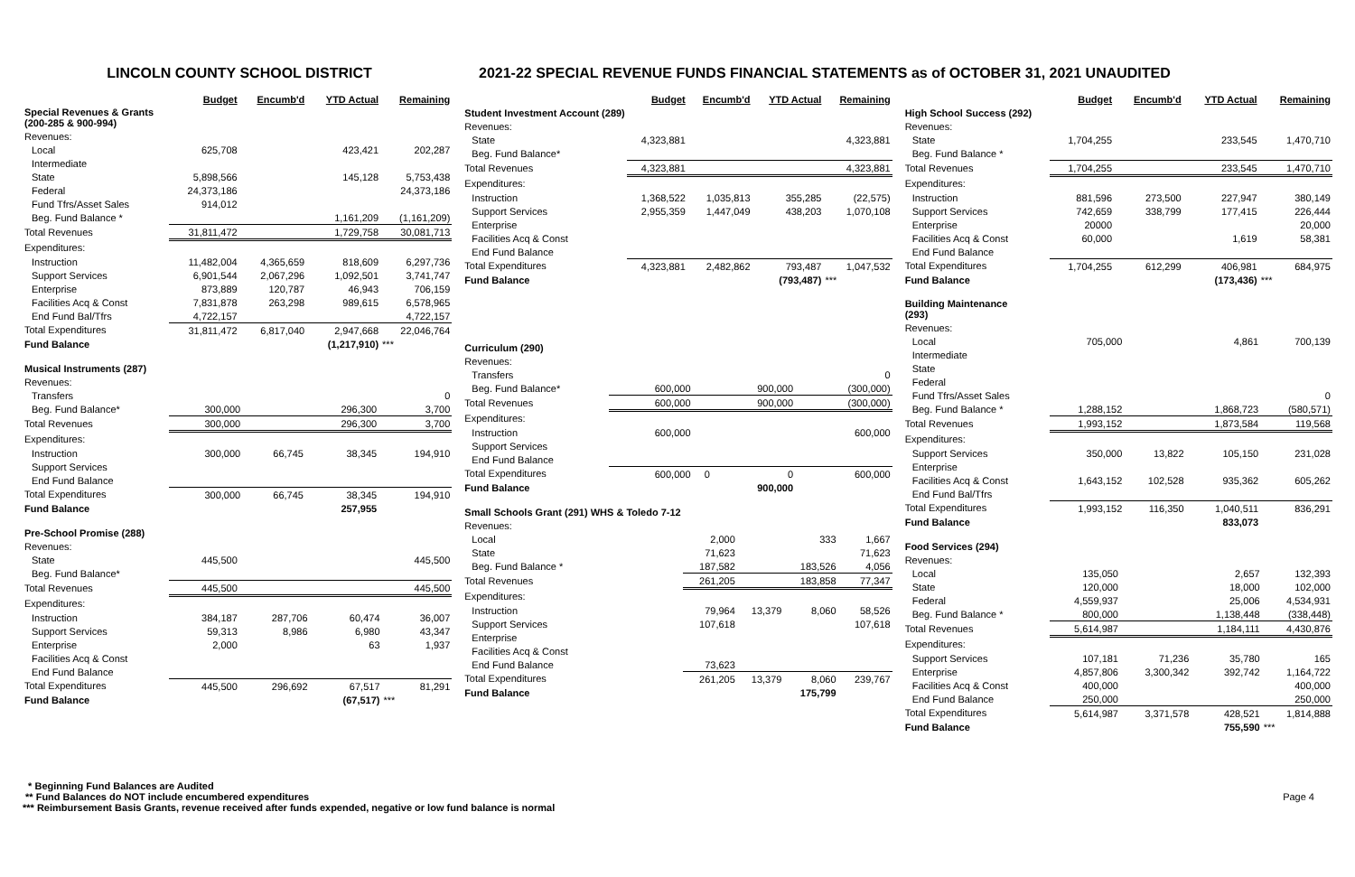LINCOLN COUNTY SCHOOL DISTRICT 2021-22 SPECIAL REVENUE FUNDS FINANCIAL STATEMENTS as of OCTOBER 31, 2021 UNAUDITED
| | Budget | Encumb'd | YTD Actual | Remaining |
| Special Revenues & Grants (200-285 & 900-994) | | | | |
| Revenues: | | | | |
| Local | 625,708 | | 423,421 | 202,287 |
| Intermediate | | | | |
| State | 5,898,566 | | 145,128 | 5,753,438 |
| Federal | 24,373,186 | | | 24,373,186 |
| Fund Tfrs/Asset Sales | 914,012 | | | |
| Beg. Fund Balance * | | | 1,161,209 | (1,161,209) |
| Total Revenues | 31,811,472 | | 1,729,758 | 30,081,713 |
| Expenditures: | | | | |
| Instruction | 11,482,004 | 4,365,659 | 818,609 | 6,297,736 |
| Support Services | 6,901,544 | 2,067,296 | 1,092,501 | 3,741,747 |
| Enterprise | 873,889 | 120,787 | 46,943 | 706,159 |
| Facilities Acq & Const | 7,831,878 | 263,298 | 989,615 | 6,578,965 |
| End Fund Bal/Tfrs | 4,722,157 | | | 4,722,157 |
| Total Expenditures | 31,811,472 | 6,817,040 | 2,947,668 | 22,046,764 |
| Fund Balance | | | (1,217,910) | *** |
| Musical Instruments (287) | | | | |
| Revenues: | | | | |
| Transfers | | | | 0 |
| Beg. Fund Balance* | 300,000 | | 296,300 | 3,700 |
| Total Revenues | 300,000 | | 296,300 | 3,700 |
| Expenditures: | | | | |
| Instruction | 300,000 | 66,745 | 38,345 | 194,910 |
| Support Services | | | | |
| End Fund Balance | | | | |
| Total Expenditures | 300,000 | 66,745 | 38,345 | 194,910 |
| Fund Balance | | | 257,955 | |
| Pre-School Promise (288) | | | | |
| Revenues: | | | | |
| State | 445,500 | | | 445,500 |
| Beg. Fund Balance* | | | | |
| Total Revenues | 445,500 | | | 445,500 |
| Expenditures: | | | | |
| Instruction | 384,187 | 287,706 | 60,474 | 36,007 |
| Support Services | 59,313 | 8,986 | 6,980 | 43,347 |
| Enterprise | 2,000 | | 63 | 1,937 |
| Facilities Acq & Const | | | | |
| End Fund Balance | | | | |
| Total Expenditures | 445,500 | 296,692 | 67,517 | 81,291 |
| Fund Balance | | | (67,517) | *** |
| | Budget | Encumb'd | YTD Actual | Remaining |
| Student Investment Account (289) | | | | |
| Revenues: | | | | |
| State | 4,323,881 | | | 4,323,881 |
| Beg. Fund Balance* | | | | |
| Total Revenues | 4,323,881 | | | 4,323,881 |
| Expenditures: | | | | |
| Instruction | 1,368,522 | 1,035,813 | 355,285 | (22,575) |
| Support Services | 2,955,359 | 1,447,049 | 438,203 | 1,070,108 |
| Enterprise | | | | |
| Facilities Acq & Const | | | | |
| End Fund Balance | | | | |
| Total Expenditures | 4,323,881 | 2,482,862 | 793,487 | 1,047,532 |
| Fund Balance | | | (793,487) | *** |
| Curriculum (290) | | | | |
| Revenues: | | | | |
| Transfers | | | | 0 |
| Beg. Fund Balance* | 600,000 | | 900,000 | (300,000) |
| Total Revenues | 600,000 | | 900,000 | (300,000) |
| Expenditures: | | | | |
| Instruction | 600,000 | | | 600,000 |
| Support Services | | | | |
| End Fund Balance | | | | |
| Total Expenditures | 600,000 | 0 | 0 | 600,000 |
| Fund Balance | | | 900,000 | |
| Small Schools Grant (291) WHS & Toledo 7-12 | | | | |
| Revenues: | | | | |
| Local | 2,000 | | 333 | 1,667 |
| State | 71,623 | | | 71,623 |
| Beg. Fund Balance * | 187,582 | | 183,526 | 4,056 |
| Total Revenues | 261,205 | | 183,858 | 77,347 |
| Expenditures: | | | | |
| Instruction | 79,964 | 13,379 | 8,060 | 58,526 |
| Support Services | 107,618 | | | 107,618 |
| Enterprise | | | | |
| Facilities Acq & Const | | | | |
| End Fund Balance | 73,623 | | | |
| Total Expenditures | 261,205 | 13,379 | 8,060 | 239,767 |
| Fund Balance | | | 175,799 | |
| | Budget | Encumb'd | YTD Actual | Remaining |
| High School Success (292) | | | | |
| Revenues: | | | | |
| State | 1,704,255 | | 233,545 | 1,470,710 |
| Beg. Fund Balance * | | | | |
| Total Revenues | 1,704,255 | | 233,545 | 1,470,710 |
| Expenditures: | | | | |
| Instruction | 881,596 | 273,500 | 227,947 | 380,149 |
| Support Services | 742,659 | 338,799 | 177,415 | 226,444 |
| Enterprise | 20000 | | | 20,000 |
| Facilities Acq & Const | 60,000 | | 1,619 | 58,381 |
| End Fund Balance | | | | |
| Total Expenditures | 1,704,255 | 612,299 | 406,981 | 684,975 |
| Fund Balance | | | (173,436) | *** |
| Building Maintenance (293) | | | | |
| Revenues: | | | | |
| Local | 705,000 | | 4,861 | 700,139 |
| Intermediate | | | | |
| State | | | | |
| Federal | | | | |
| Fund Tfrs/Asset Sales | | | | 0 |
| Beg. Fund Balance * | 1,288,152 | | 1,868,723 | (580,571) |
| Total Revenues | 1,993,152 | | 1,873,584 | 119,568 |
| Expenditures: | | | | |
| Support Services | 350,000 | 13,822 | 105,150 | 231,028 |
| Enterprise | | | | |
| Facilities Acq & Const | 1,643,152 | 102,528 | 935,362 | 605,262 |
| End Fund Bal/Tfrs | | | | |
| Total Expenditures | 1,993,152 | 116,350 | 1,040,511 | 836,291 |
| Fund Balance | | | 833,073 | |
| Food Services (294) | | | | |
| Revenues: | | | | |
| Local | 135,050 | | 2,657 | 132,393 |
| State | 120,000 | | 18,000 | 102,000 |
| Federal | 4,559,937 | | 25,006 | 4,534,931 |
| Beg. Fund Balance * | 800,000 | | 1,138,448 | (338,448) |
| Total Revenues | 5,614,987 | | 1,184,111 | 4,430,876 |
| Expenditures: | | | | |
| Support Services | 107,181 | 71,236 | 35,780 | 165 |
| Enterprise | 4,857,806 | 3,300,342 | 392,742 | 1,164,722 |
| Facilities Acq & Const | 400,000 | | | 400,000 |
| End Fund Balance | 250,000 | | | 250,000 |
| Total Expenditures | 5,614,987 | 3,371,578 | 428,521 | 1,814,888 |
| Fund Balance | | | 755,590 | *** |
* Beginning Fund Balances are Audited
** Fund Balances do NOT include encumbered expenditures Page 4
*** Reimbursement Basis Grants, revenue received after funds expended, negative or low fund balance is normal